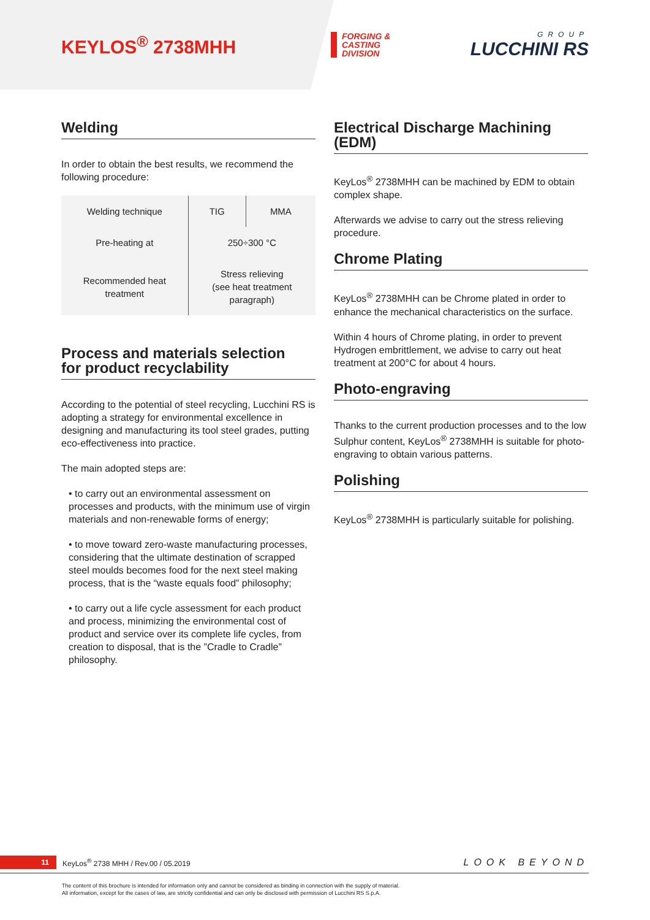KEYLOS<sup>®</sup> 2738MHH
FORGING &
CASTING
DIVISION
GROUP
LUCCHINI RS
Welding
In order to obtain the best results, we recommend the following procedure:
| Welding technique | TIG | MMA |
| Pre-heating at | 250÷300 °C | |
| Recommended heat treatment | Stress relieving (see heat treatment paragraph) | |
Process and materials selection
for product recyclability
According to the potential of steel recycling, Lucchini RS is adopting a strategy for environmental excellence in designing and manufacturing its tool steel grades, putting eco-effectiveness into practice.
The main adopted steps are:
• to carry out an environmental assessment on processes and products, with the minimum use of virgin materials and non-renewable forms of energy;
• to move toward zero-waste manufacturing processes, considering that the ultimate destination of scrapped steel moulds becomes food for the next steel making process, that is the “waste equals food” philosophy;
• to carry out a life cycle assessment for each product and process, minimizing the environmental cost of product and service over its complete life cycles, from creation to disposal, that is the ”Cradle to Cradle” philosophy.
Electrical Discharge Machining (EDM)
KeyLos<sup>®</sup> 2738MHH can be machined by EDM to obtain complex shape.
Afterwards we advise to carry out the stress relieving procedure.
Chrome Plating
KeyLos<sup>®</sup> 2738MHH can be Chrome plated in order to enhance the mechanical characteristics on the surface.
Within 4 hours of Chrome plating, in order to prevent Hydrogen embrittlement, we advise to carry out heat treatment at 200°C for about 4 hours.
Photo-engraving
Thanks to the current production processes and to the low Sulphur content, KeyLos<sup>®</sup> 2738MHH is suitable for photo-engraving to obtain various patterns.
Polishing
KeyLos<sup>®</sup> 2738MHH is particularly suitable for polishing.
11 KeyLos<sup>®</sup> 2738 MHH / Rev.00 / 05.2019 LOOK BEYOND
The content of this brochure is intended for information only and cannot be considered as binding in connection with the supply of material.
All information, except for the cases of law, are strictly confidential and can only be disclosed with permission of Lucchini RS S.p.A.